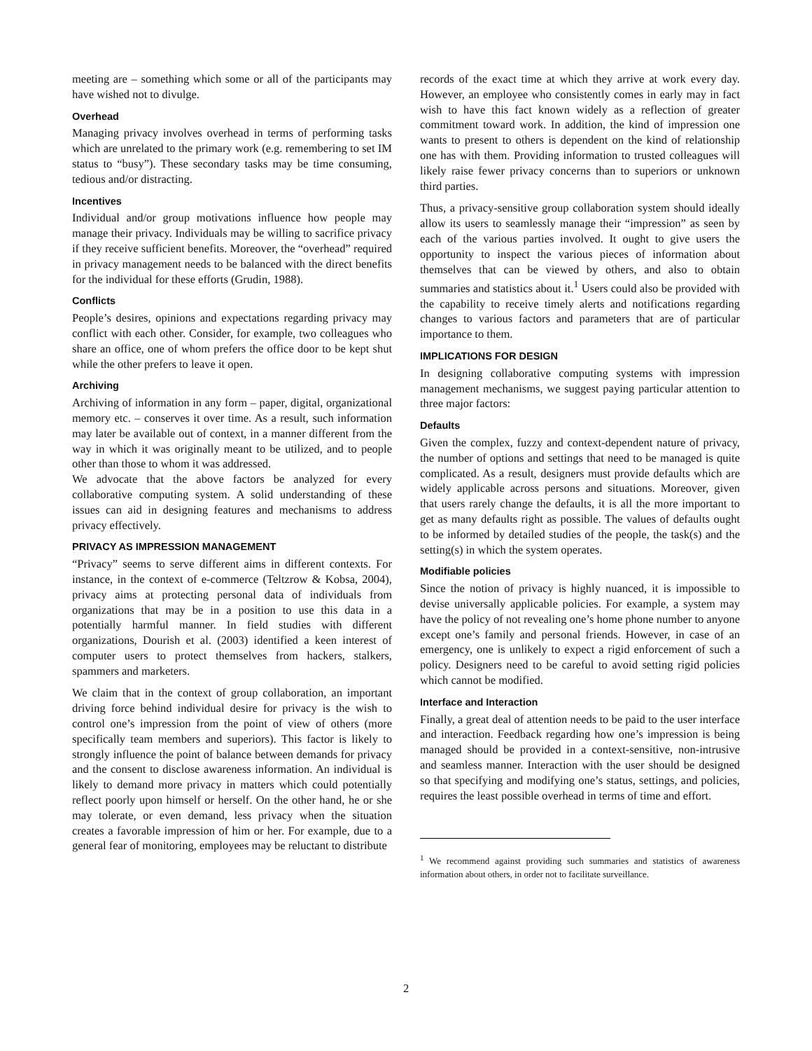meeting are – something which some or all of the participants may have wished not to divulge.
Overhead
Managing privacy involves overhead in terms of performing tasks which are unrelated to the primary work (e.g. remembering to set IM status to “busy”). These secondary tasks may be time consuming, tedious and/or distracting.
Incentives
Individual and/or group motivations influence how people may manage their privacy. Individuals may be willing to sacrifice privacy if they receive sufficient benefits. Moreover, the “overhead” required in privacy management needs to be balanced with the direct benefits for the individual for these efforts (Grudin, 1988).
Conflicts
People’s desires, opinions and expectations regarding privacy may conflict with each other. Consider, for example, two colleagues who share an office, one of whom prefers the office door to be kept shut while the other prefers to leave it open.
Archiving
Archiving of information in any form – paper, digital, organizational memory etc. – conserves it over time. As a result, such information may later be available out of context, in a manner different from the way in which it was originally meant to be utilized, and to people other than those to whom it was addressed.
We advocate that the above factors be analyzed for every collaborative computing system. A solid understanding of these issues can aid in designing features and mechanisms to address privacy effectively.
PRIVACY AS IMPRESSION MANAGEMENT
“Privacy” seems to serve different aims in different contexts. For instance, in the context of e-commerce (Teltzrow & Kobsa, 2004), privacy aims at protecting personal data of individuals from organizations that may be in a position to use this data in a potentially harmful manner. In field studies with different organizations, Dourish et al. (2003) identified a keen interest of computer users to protect themselves from hackers, stalkers, spammers and marketers.
We claim that in the context of group collaboration, an important driving force behind individual desire for privacy is the wish to control one’s impression from the point of view of others (more specifically team members and superiors). This factor is likely to strongly influence the point of balance between demands for privacy and the consent to disclose awareness information. An individual is likely to demand more privacy in matters which could potentially reflect poorly upon himself or herself. On the other hand, he or she may tolerate, or even demand, less privacy when the situation creates a favorable impression of him or her. For example, due to a general fear of monitoring, employees may be reluctant to distribute
records of the exact time at which they arrive at work every day. However, an employee who consistently comes in early may in fact wish to have this fact known widely as a reflection of greater commitment toward work. In addition, the kind of impression one wants to present to others is dependent on the kind of relationship one has with them. Providing information to trusted colleagues will likely raise fewer privacy concerns than to superiors or unknown third parties.
Thus, a privacy-sensitive group collaboration system should ideally allow its users to seamlessly manage their “impression” as seen by each of the various parties involved. It ought to give users the opportunity to inspect the various pieces of information about themselves that can be viewed by others, and also to obtain summaries and statistics about it.<sup>1</sup> Users could also be provided with the capability to receive timely alerts and notifications regarding changes to various factors and parameters that are of particular importance to them.
IMPLICATIONS FOR DESIGN
In designing collaborative computing systems with impression management mechanisms, we suggest paying particular attention to three major factors:
Defaults
Given the complex, fuzzy and context-dependent nature of privacy, the number of options and settings that need to be managed is quite complicated. As a result, designers must provide defaults which are widely applicable across persons and situations. Moreover, given that users rarely change the defaults, it is all the more important to get as many defaults right as possible. The values of defaults ought to be informed by detailed studies of the people, the task(s) and the setting(s) in which the system operates.
Modifiable policies
Since the notion of privacy is highly nuanced, it is impossible to devise universally applicable policies. For example, a system may have the policy of not revealing one’s home phone number to anyone except one’s family and personal friends. However, in case of an emergency, one is unlikely to expect a rigid enforcement of such a policy. Designers need to be careful to avoid setting rigid policies which cannot be modified.
Interface and Interaction
Finally, a great deal of attention needs to be paid to the user interface and interaction. Feedback regarding how one’s impression is being managed should be provided in a context-sensitive, non-intrusive and seamless manner. Interaction with the user should be designed so that specifying and modifying one’s status, settings, and policies, requires the least possible overhead in terms of time and effort.
<sup>1</sup> We recommend against providing such summaries and statistics of awareness information about others, in order not to facilitate surveillance.
2